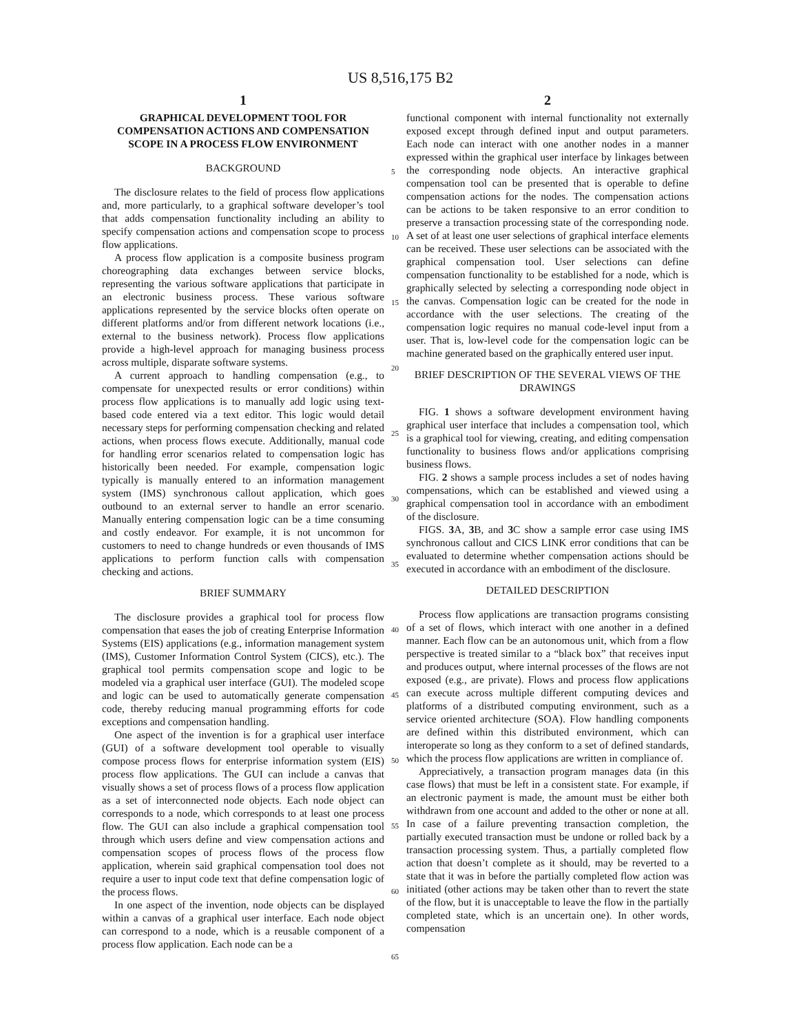US 8,516,175 B2
1
GRAPHICAL DEVELOPMENT TOOL FOR COMPENSATION ACTIONS AND COMPENSATION SCOPE IN A PROCESS FLOW ENVIRONMENT
BACKGROUND
The disclosure relates to the field of process flow applications and, more particularly, to a graphical software developer’s tool that adds compensation functionality including an ability to specify compensation actions and compensation scope to process flow applications.
A process flow application is a composite business program choreographing data exchanges between service blocks, representing the various software applications that participate in an electronic business process. These various software applications represented by the service blocks often operate on different platforms and/or from different network locations (i.e., external to the business network). Process flow applications provide a high-level approach for managing business process across multiple, disparate software systems.
A current approach to handling compensation (e.g., to compensate for unexpected results or error conditions) within process flow applications is to manually add logic using text-based code entered via a text editor. This logic would detail necessary steps for performing compensation checking and related actions, when process flows execute. Additionally, manual code for handling error scenarios related to compensation logic has historically been needed. For example, compensation logic typically is manually entered to an information management system (IMS) synchronous callout application, which goes outbound to an external server to handle an error scenario. Manually entering compensation logic can be a time consuming and costly endeavor. For example, it is not uncommon for customers to need to change hundreds or even thousands of IMS applications to perform function calls with compensation checking and actions.
BRIEF SUMMARY
The disclosure provides a graphical tool for process flow compensation that eases the job of creating Enterprise Information Systems (EIS) applications (e.g., information management system (IMS), Customer Information Control System (CICS), etc.). The graphical tool permits compensation scope and logic to be modeled via a graphical user interface (GUI). The modeled scope and logic can be used to automatically generate compensation code, thereby reducing manual programming efforts for code exceptions and compensation handling.
One aspect of the invention is for a graphical user interface (GUI) of a software development tool operable to visually compose process flows for enterprise information system (EIS) process flow applications. The GUI can include a canvas that visually shows a set of process flows of a process flow application as a set of interconnected node objects. Each node object can corresponds to a node, which corresponds to at least one process flow. The GUI can also include a graphical compensation tool through which users define and view compensation actions and compensation scopes of process flows of the process flow application, wherein said graphical compensation tool does not require a user to input code text that define compensation logic of the process flows.
In one aspect of the invention, node objects can be displayed within a canvas of a graphical user interface. Each node object can correspond to a node, which is a reusable component of a process flow application. Each node can be a
2
functional component with internal functionality not externally exposed except through defined input and output parameters. Each node can interact with one another nodes in a manner expressed within the graphical user interface by linkages between the corresponding node objects. An interactive graphical compensation tool can be presented that is operable to define compensation actions for the nodes. The compensation actions can be actions to be taken responsive to an error condition to preserve a transaction processing state of the corresponding node. A set of at least one user selections of graphical interface elements can be received. These user selections can be associated with the graphical compensation tool. User selections can define compensation functionality to be established for a node, which is graphically selected by selecting a corresponding node object in the canvas. Compensation logic can be created for the node in accordance with the user selections. The creating of the compensation logic requires no manual code-level input from a user. That is, low-level code for the compensation logic can be machine generated based on the graphically entered user input.
BRIEF DESCRIPTION OF THE SEVERAL VIEWS OF THE DRAWINGS
FIG. 1 shows a software development environment having graphical user interface that includes a compensation tool, which is a graphical tool for viewing, creating, and editing compensation functionality to business flows and/or applications comprising business flows.
FIG. 2 shows a sample process includes a set of nodes having compensations, which can be established and viewed using a graphical compensation tool in accordance with an embodiment of the disclosure.
FIGS. 3 A, 3 B, and 3 C show a sample error case using IMS synchronous callout and CICS LINK error conditions that can be evaluated to determine whether compensation actions should be executed in accordance with an embodiment of the disclosure.
DETAILED DESCRIPTION
Process flow applications are transaction programs consisting of a set of flows, which interact with one another in a defined manner. Each flow can be an autonomous unit, which from a flow perspective is treated similar to a “black box” that receives input and produces output, where internal processes of the flows are not exposed (e.g., are private). Flows and process flow applications can execute across multiple different computing devices and platforms of a distributed computing environment, such as a service oriented architecture (SOA). Flow handling components are defined within this distributed environment, which can interoperate so long as they conform to a set of defined standards, which the process flow applications are written in compliance of.
Appreciatively, a transaction program manages data (in this case flows) that must be left in a consistent state. For example, if an electronic payment is made, the amount must be either both withdrawn from one account and added to the other or none at all. In case of a failure preventing transaction completion, the partially executed transaction must be undone or rolled back by a transaction processing system. Thus, a partially completed flow action that doesn’t complete as it should, may be reverted to a state that it was in before the partially completed flow action was initiated (other actions may be taken other than to revert the state of the flow, but it is unacceptable to leave the flow in the partially completed state, which is an uncertain one). In other words, compensation
5
10
15
20
25
30
35
40
45
50
55
60
65